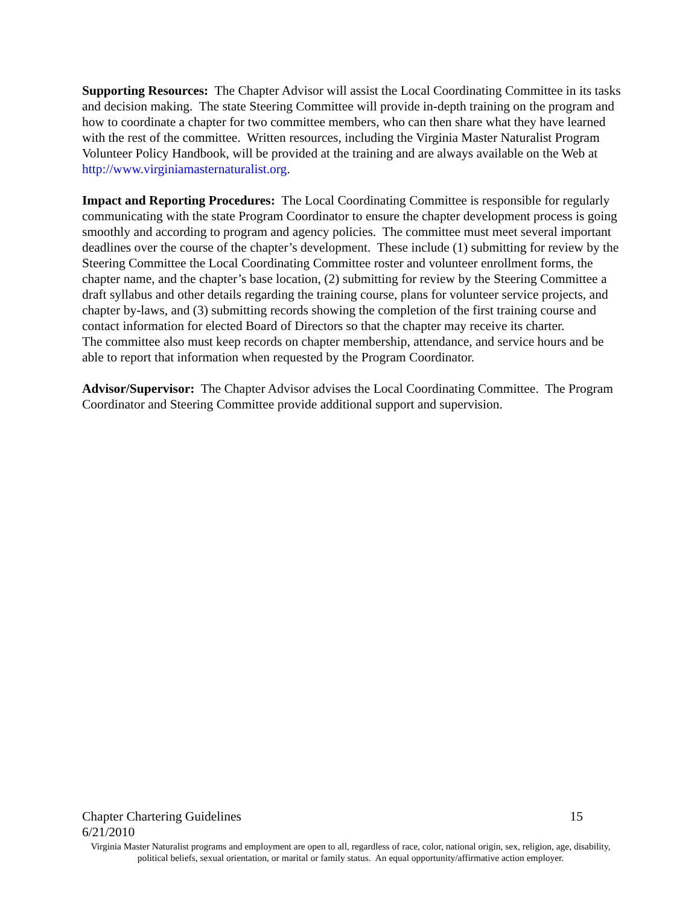Supporting Resources: The Chapter Advisor will assist the Local Coordinating Committee in its tasks and decision making. The state Steering Committee will provide in-depth training on the program and how to coordinate a chapter for two committee members, who can then share what they have learned with the rest of the committee. Written resources, including the Virginia Master Naturalist Program Volunteer Policy Handbook, will be provided at the training and are always available on the Web at http://www.virginiamasternaturalist.org.
Impact and Reporting Procedures: The Local Coordinating Committee is responsible for regularly communicating with the state Program Coordinator to ensure the chapter development process is going smoothly and according to program and agency policies. The committee must meet several important deadlines over the course of the chapter’s development. These include (1) submitting for review by the Steering Committee the Local Coordinating Committee roster and volunteer enrollment forms, the chapter name, and the chapter’s base location, (2) submitting for review by the Steering Committee a draft syllabus and other details regarding the training course, plans for volunteer service projects, and chapter by-laws, and (3) submitting records showing the completion of the first training course and contact information for elected Board of Directors so that the chapter may receive its charter.
The committee also must keep records on chapter membership, attendance, and service hours and be able to report that information when requested by the Program Coordinator.
Advisor/Supervisor: The Chapter Advisor advises the Local Coordinating Committee. The Program Coordinator and Steering Committee provide additional support and supervision.
Chapter Chartering Guidelines 15
6/21/2010
Virginia Master Naturalist programs and employment are open to all, regardless of race, color, national origin, sex, religion, age, disability, political beliefs, sexual orientation, or marital or family status. An equal opportunity/affirmative action employer.